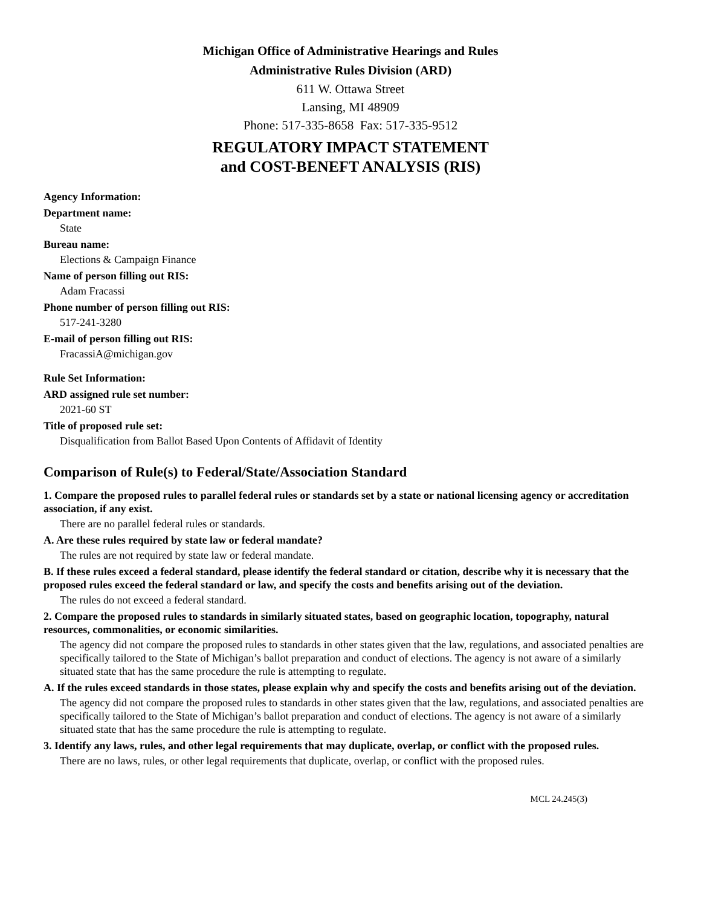Michigan Office of Administrative Hearings and Rules
Administrative Rules Division (ARD)
611 W. Ottawa Street
Lansing, MI 48909
Phone: 517-335-8658 Fax: 517-335-9512
REGULATORY IMPACT STATEMENT
and COST-BENEFT ANALYSIS (RIS)
Agency Information:
Department name:
State
Bureau name:
Elections & Campaign Finance
Name of person filling out RIS:
Adam Fracassi
Phone number of person filling out RIS:
517-241-3280
E-mail of person filling out RIS:
FracassiA@michigan.gov
Rule Set Information:
ARD assigned rule set number:
2021-60 ST
Title of proposed rule set:
Disqualification from Ballot Based Upon Contents of Affidavit of Identity
Comparison of Rule(s) to Federal/State/Association Standard
1. Compare the proposed rules to parallel federal rules or standards set by a state or national licensing agency or accreditation association, if any exist.
There are no parallel federal rules or standards.
A. Are these rules required by state law or federal mandate?
The rules are not required by state law or federal mandate.
B. If these rules exceed a federal standard, please identify the federal standard or citation, describe why it is necessary that the proposed rules exceed the federal standard or law, and specify the costs and benefits arising out of the deviation.
The rules do not exceed a federal standard.
2. Compare the proposed rules to standards in similarly situated states, based on geographic location, topography, natural resources, commonalities, or economic similarities.
The agency did not compare the proposed rules to standards in other states given that the law, regulations, and associated penalties are specifically tailored to the State of Michigan’s ballot preparation and conduct of elections. The agency is not aware of a similarly situated state that has the same procedure the rule is attempting to regulate.
A. If the rules exceed standards in those states, please explain why and specify the costs and benefits arising out of the deviation.
The agency did not compare the proposed rules to standards in other states given that the law, regulations, and associated penalties are specifically tailored to the State of Michigan’s ballot preparation and conduct of elections. The agency is not aware of a similarly situated state that has the same procedure the rule is attempting to regulate.
3. Identify any laws, rules, and other legal requirements that may duplicate, overlap, or conflict with the proposed rules.
There are no laws, rules, or other legal requirements that duplicate, overlap, or conflict with the proposed rules.
MCL 24.245(3)